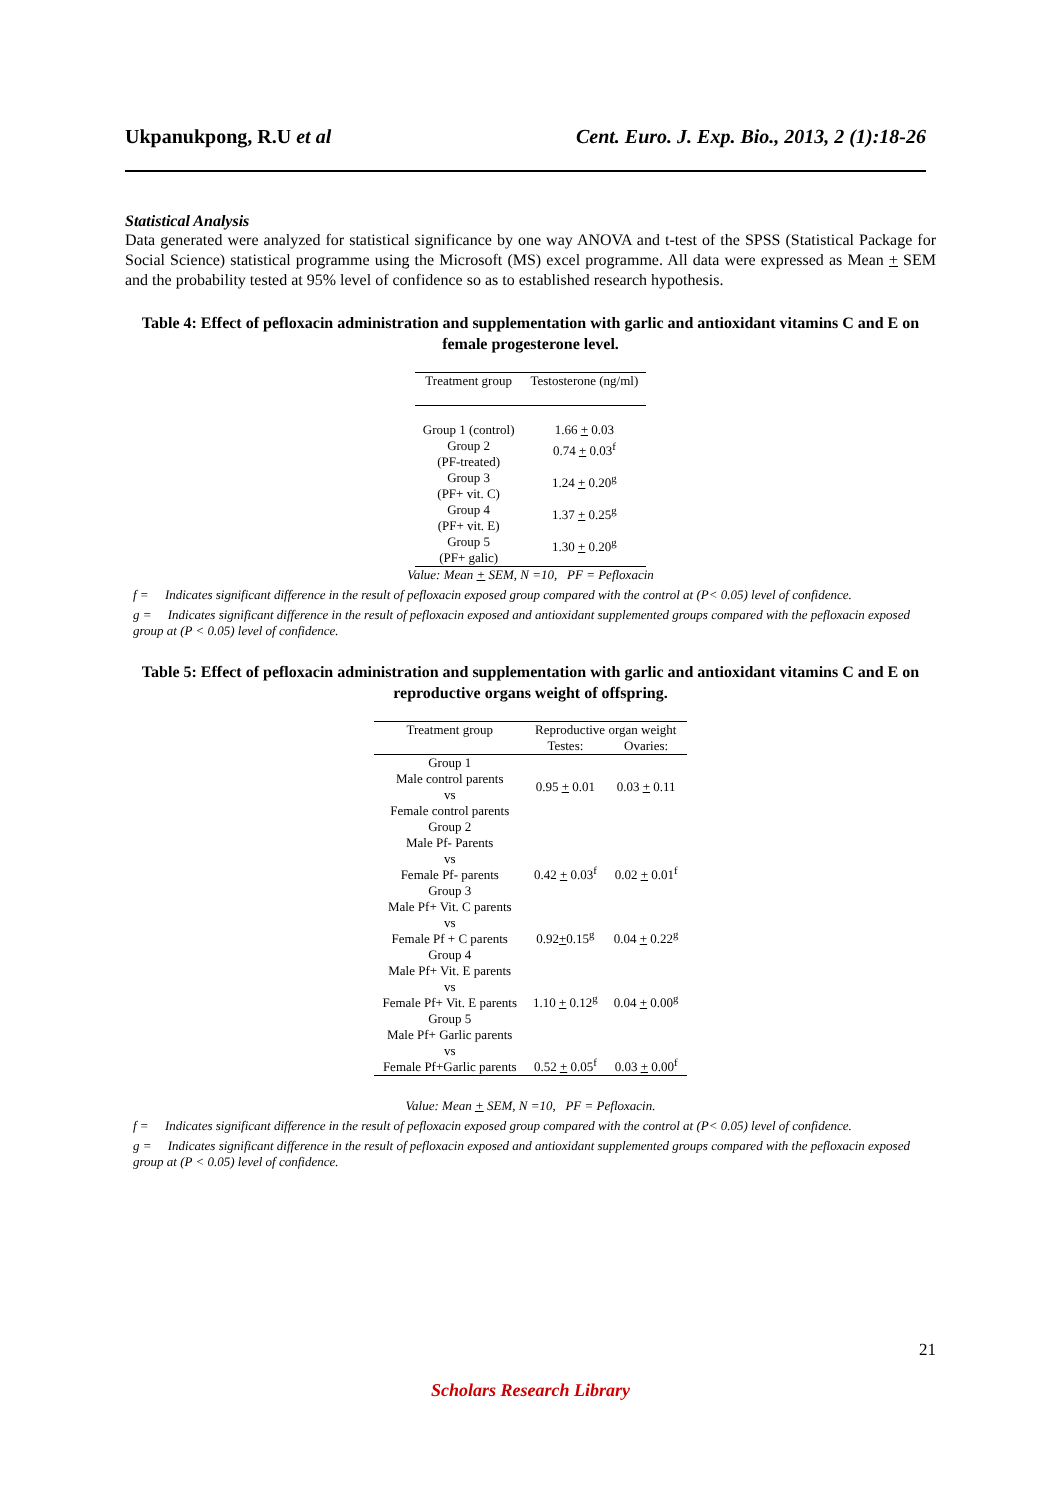Ukpanukpong, R.U et al Cent. Euro. J. Exp. Bio., 2013, 2 (1):18-26
Statistical Analysis
Data generated were analyzed for statistical significance by one way ANOVA and t-test of the SPSS (Statistical Package for Social Science) statistical programme using the Microsoft (MS) excel programme. All data were expressed as Mean + SEM and the probability tested at 95% level of confidence so as to established research hypothesis.
Table 4: Effect of pefloxacin administration and supplementation with garlic and antioxidant vitamins C and E on female progesterone level.
| Treatment group | Testosterone (ng/ml) |
| --- | --- |
| Group 1 (control) | 1.66 + 0.03 |
| Group 2 (PF-treated) | 0.74 + 0.03<sup>f</sup> |
| Group 3 (PF+ vit. C) | 1.24 + 0.20<sup>g</sup> |
| Group 4 (PF+ vit. E) | 1.37 + 0.25<sup>g</sup> |
| Group 5 (PF+ galic) | 1.30 + 0.20<sup>g</sup> |
Value: Mean + SEM, N =10, PF = Pefloxacin
f = Indicates significant difference in the result of pefloxacin exposed group compared with the control at (P< 0.05) level of confidence.
g = Indicates significant difference in the result of pefloxacin exposed and antioxidant supplemented groups compared with the pefloxacin exposed group at (P < 0.05) level of confidence.
Table 5: Effect of pefloxacin administration and supplementation with garlic and antioxidant vitamins C and E on reproductive organs weight of offspring.
| Treatment group | Reproductive organ weight | |
| --- | --- | --- |
| | Testes: | Ovaries: |
| Group 1 Male control parents vs Female control parents | 0.95 + 0.01 | 0.03 + 0.11 |
| Group 2 Male Pf- Parents vs Female Pf- parents | 0.42 + 0.03<sup>f</sup> | 0.02 + 0.01<sup>f</sup> |
| Group 3 Male Pf+ Vit. C parents vs Female Pf + C parents | 0.92 + 0.15<sup>g</sup> | 0.04 + 0.22<sup>g</sup> |
| Group 4 Male Pf+ Vit. E parents vs Female Pf+ Vit. E parents | 1.10 + 0.12<sup>g</sup> | 0.04 + 0.00<sup>g</sup> |
| Group 5 Male Pf+ Garlic parents vs Female Pf+Garlic parents | 0.52 + 0.05<sup>f</sup> | 0.03 + 0.00<sup>f</sup> |
Value: Mean + SEM, N =10, PF = Pefloxacin.
f = Indicates significant difference in the result of pefloxacin exposed group compared with the control at (P< 0.05) level of confidence.
g = Indicates significant difference in the result of pefloxacin exposed and antioxidant supplemented groups compared with the pefloxacin exposed group at (P < 0.05) level of confidence.
21
Scholars Research Library